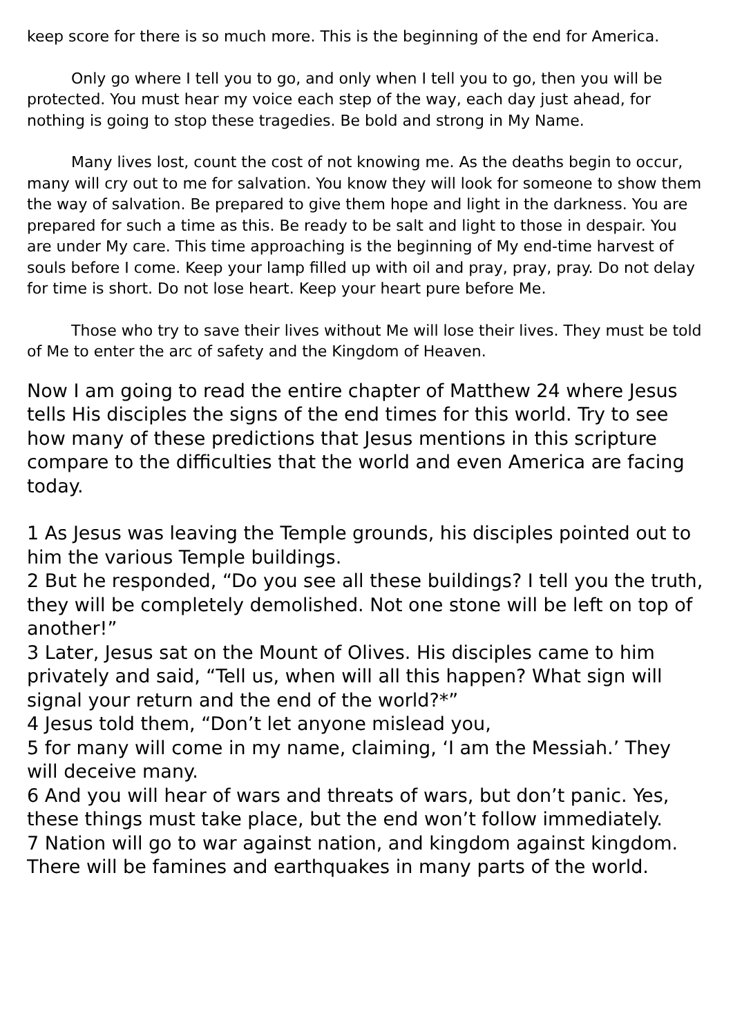keep score for there is so much more. This is the beginning of the end for America.
Only go where I tell you to go, and only when I tell you to go, then you will be protected. You must hear my voice each step of the way, each day just ahead, for nothing is going to stop these tragedies. Be bold and strong in My Name.
Many lives lost, count the cost of not knowing me. As the deaths begin to occur, many will cry out to me for salvation. You know they will look for someone to show them the way of salvation. Be prepared to give them hope and light in the darkness. You are prepared for such a time as this. Be ready to be salt and light to those in despair. You are under My care. This time approaching is the beginning of My end-time harvest of souls before I come. Keep your lamp filled up with oil and pray, pray, pray. Do not delay for time is short. Do not lose heart. Keep your heart pure before Me.
Those who try to save their lives without Me will lose their lives. They must be told of Me to enter the arc of safety and the Kingdom of Heaven.
Now I am going to read the entire chapter of Matthew 24 where Jesus tells His disciples the signs of the end times for this world. Try to see how many of these predictions that Jesus mentions in this scripture compare to the difficulties that the world and even America are facing today.
1 As Jesus was leaving the Temple grounds, his disciples pointed out to him the various Temple buildings.
2 But he responded, “Do you see all these buildings? I tell you the truth, they will be completely demolished. Not one stone will be left on top of another!”
3 Later, Jesus sat on the Mount of Olives. His disciples came to him privately and said, “Tell us, when will all this happen? What sign will signal your return and the end of the world?*”
4 Jesus told them, “Don’t let anyone mislead you,
5 for many will come in my name, claiming, ‘I am the Messiah.’ They will deceive many.
6 And you will hear of wars and threats of wars, but don’t panic. Yes, these things must take place, but the end won’t follow immediately.
7 Nation will go to war against nation, and kingdom against kingdom. There will be famines and earthquakes in many parts of the world.